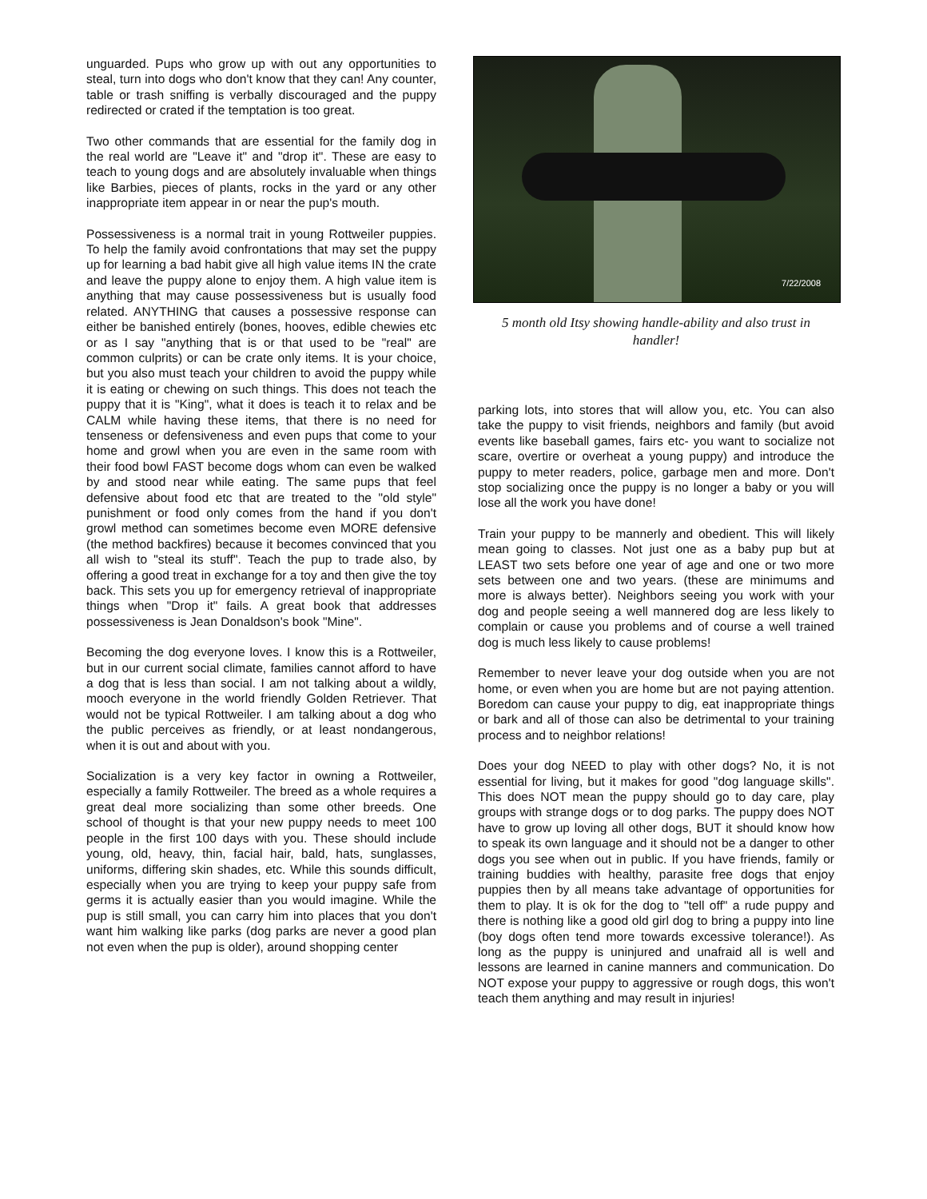unguarded. Pups who grow up with out any opportunities to steal, turn into dogs who don't know that they can! Any counter, table or trash sniffing is verbally discouraged and the puppy redirected or crated if the temptation is too great.
Two other commands that are essential for the family dog in the real world are "Leave it" and "drop it". These are easy to teach to young dogs and are absolutely invaluable when things like Barbies, pieces of plants, rocks in the yard or any other inappropriate item appear in or near the pup's mouth.
Possessiveness is a normal trait in young Rottweiler puppies. To help the family avoid confrontations that may set the puppy up for learning a bad habit give all high value items IN the crate and leave the puppy alone to enjoy them. A high value item is anything that may cause possessiveness but is usually food related. ANYTHING that causes a possessive response can either be banished entirely (bones, hooves, edible chewies etc or as I say "anything that is or that used to be "real" are common culprits) or can be crate only items. It is your choice, but you also must teach your children to avoid the puppy while it is eating or chewing on such things. This does not teach the puppy that it is "King", what it does is teach it to relax and be CALM while having these items, that there is no need for tenseness or defensiveness and even pups that come to your home and growl when you are even in the same room with their food bowl FAST become dogs whom can even be walked by and stood near while eating. The same pups that feel defensive about food etc that are treated to the "old style" punishment or food only comes from the hand if you don't growl method can sometimes become even MORE defensive (the method backfires) because it becomes convinced that you all wish to "steal its stuff". Teach the pup to trade also, by offering a good treat in exchange for a toy and then give the toy back. This sets you up for emergency retrieval of inappropriate things when "Drop it" fails. A great book that addresses possessiveness is Jean Donaldson's book "Mine".
Becoming the dog everyone loves. I know this is a Rottweiler, but in our current social climate, families cannot afford to have a dog that is less than social. I am not talking about a wildly, mooch everyone in the world friendly Golden Retriever. That would not be typical Rottweiler. I am talking about a dog who the public perceives as friendly, or at least nondangerous, when it is out and about with you.
Socialization is a very key factor in owning a Rottweiler, especially a family Rottweiler. The breed as a whole requires a great deal more socializing than some other breeds. One school of thought is that your new puppy needs to meet 100 people in the first 100 days with you. These should include young, old, heavy, thin, facial hair, bald, hats, sunglasses, uniforms, differing skin shades, etc. While this sounds difficult, especially when you are trying to keep your puppy safe from germs it is actually easier than you would imagine. While the pup is still small, you can carry him into places that you don't want him walking like parks (dog parks are never a good plan not even when the pup is older), around shopping center
7/22/2008
5 month old Itsy showing handle-ability and also trust in handler!
parking lots, into stores that will allow you, etc. You can also take the puppy to visit friends, neighbors and family (but avoid events like baseball games, fairs etc- you want to socialize not scare, overtire or overheat a young puppy) and introduce the puppy to meter readers, police, garbage men and more. Don't stop socializing once the puppy is no longer a baby or you will lose all the work you have done!
Train your puppy to be mannerly and obedient. This will likely mean going to classes. Not just one as a baby pup but at LEAST two sets before one year of age and one or two more sets between one and two years. (these are minimums and more is always better). Neighbors seeing you work with your dog and people seeing a well mannered dog are less likely to complain or cause you problems and of course a well trained dog is much less likely to cause problems!
Remember to never leave your dog outside when you are not home, or even when you are home but are not paying attention. Boredom can cause your puppy to dig, eat inappropriate things or bark and all of those can also be detrimental to your training process and to neighbor relations!
Does your dog NEED to play with other dogs? No, it is not essential for living, but it makes for good "dog language skills". This does NOT mean the puppy should go to day care, play groups with strange dogs or to dog parks. The puppy does NOT have to grow up loving all other dogs, BUT it should know how to speak its own language and it should not be a danger to other dogs you see when out in public. If you have friends, family or training buddies with healthy, parasite free dogs that enjoy puppies then by all means take advantage of opportunities for them to play. It is ok for the dog to "tell off" a rude puppy and there is nothing like a good old girl dog to bring a puppy into line (boy dogs often tend more towards excessive tolerance!). As long as the puppy is uninjured and unafraid all is well and lessons are learned in canine manners and communication. Do NOT expose your puppy to aggressive or rough dogs, this won't teach them anything and may result in injuries!